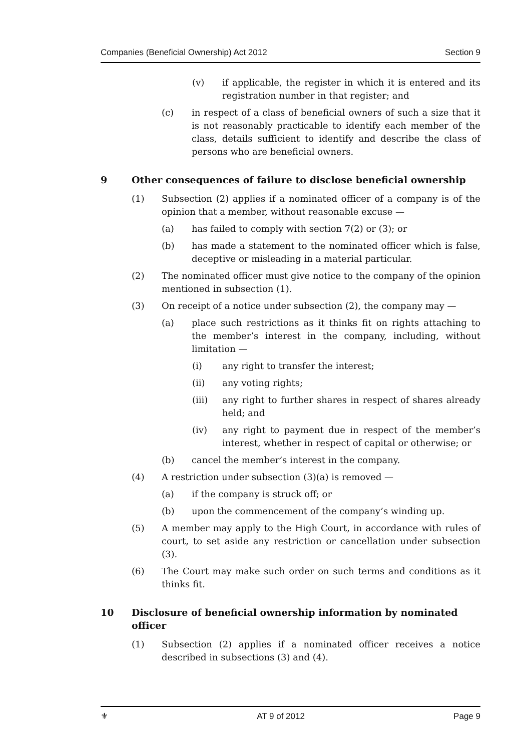Companies (Beneficial Ownership) Act 2012 Section 9
(v) if applicable, the register in which it is entered and its registration number in that register; and
(c) in respect of a class of beneficial owners of such a size that it is not reasonably practicable to identify each member of the class, details sufficient to identify and describe the class of persons who are beneficial owners.
9 Other consequences of failure to disclose beneficial ownership
(1) Subsection (2) applies if a nominated officer of a company is of the opinion that a member, without reasonable excuse —
(a) has failed to comply with section 7(2) or (3); or
(b) has made a statement to the nominated officer which is false, deceptive or misleading in a material particular.
(2) The nominated officer must give notice to the company of the opinion mentioned in subsection (1).
(3) On receipt of a notice under subsection (2), the company may —
(a) place such restrictions as it thinks fit on rights attaching to the member’s interest in the company, including, without limitation —
(i) any right to transfer the interest;
(ii) any voting rights;
(iii) any right to further shares in respect of shares already held; and
(iv) any right to payment due in respect of the member’s interest, whether in respect of capital or otherwise; or
(b) cancel the member’s interest in the company.
(4) A restriction under subsection (3)(a) is removed —
(a) if the company is struck off; or
(b) upon the commencement of the company’s winding up.
(5) A member may apply to the High Court, in accordance with rules of court, to set aside any restriction or cancellation under subsection (3).
(6) The Court may make such order on such terms and conditions as it thinks fit.
10 Disclosure of beneficial ownership information by nominated officer
(1) Subsection (2) applies if a nominated officer receives a notice described in subsections (3) and (4).
⚜ AT 9 of 2012 Page 9